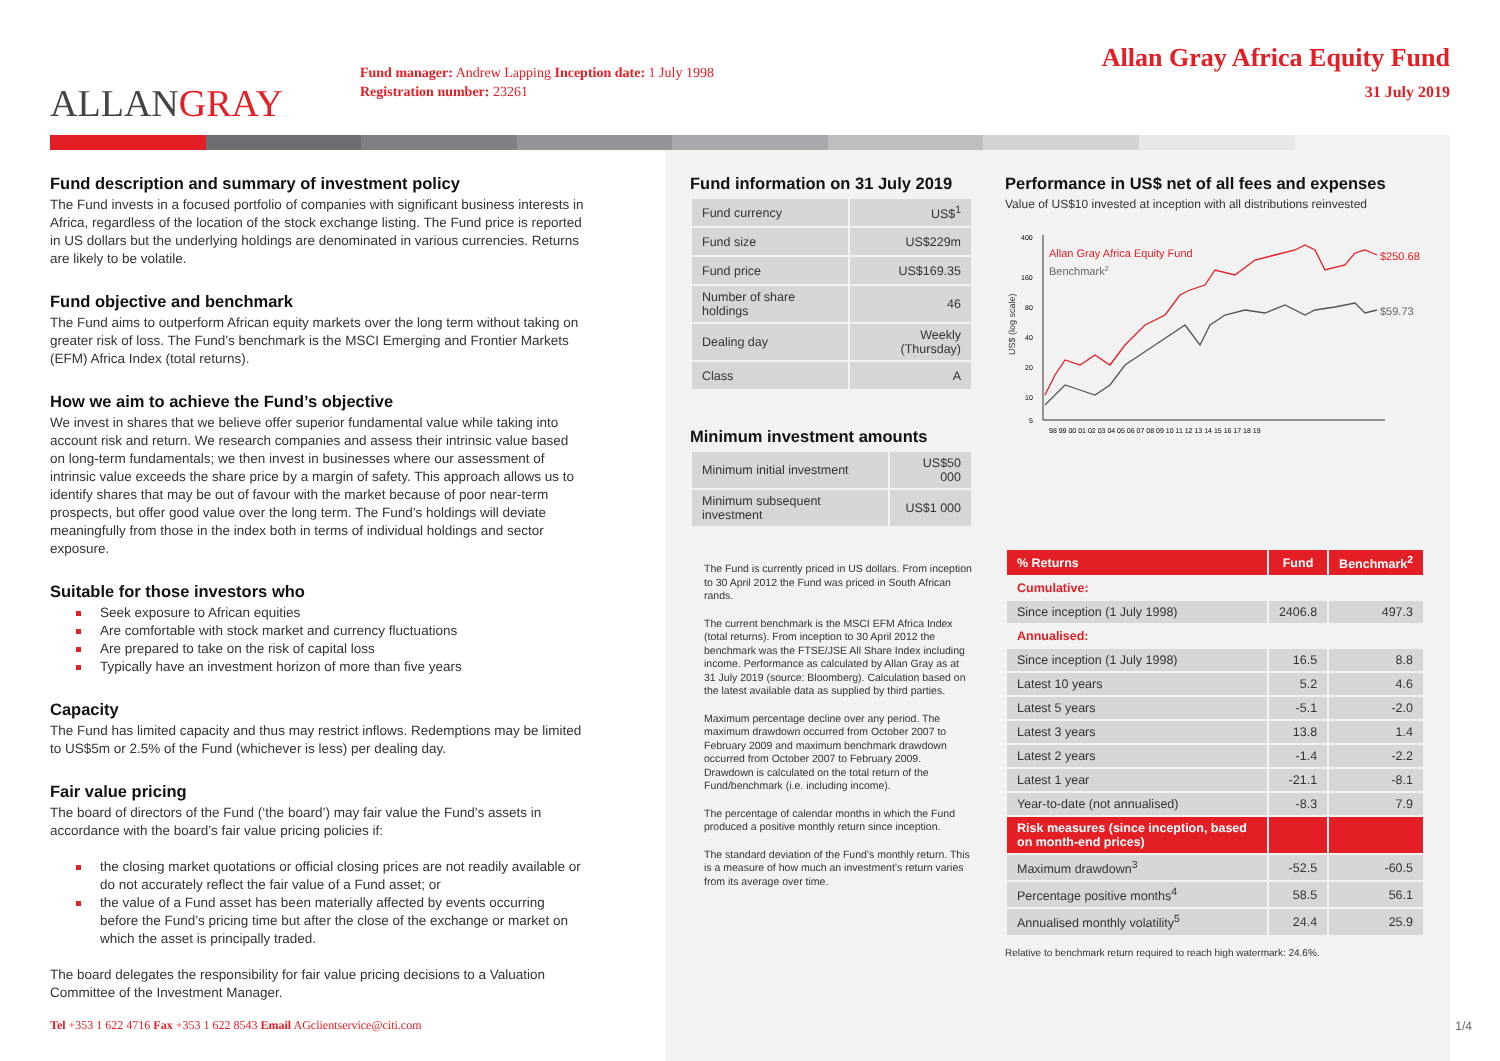ALLAN GRAY
Fund manager: Andrew Lapping Inception date: 1 July 1998
Registration number: 23261
Allan Gray Africa Equity Fund
31 July 2019
Fund description and summary of investment policy
The Fund invests in a focused portfolio of companies with significant business interests in Africa, regardless of the location of the stock exchange listing. The Fund price is reported in US dollars but the underlying holdings are denominated in various currencies. Returns are likely to be volatile.
Fund objective and benchmark
The Fund aims to outperform African equity markets over the long term without taking on greater risk of loss. The Fund’s benchmark is the MSCI Emerging and Frontier Markets (EFM) Africa Index (total returns).
How we aim to achieve the Fund’s objective
We invest in shares that we believe offer superior fundamental value while taking into account risk and return. We research companies and assess their intrinsic value based on long-term fundamentals; we then invest in businesses where our assessment of intrinsic value exceeds the share price by a margin of safety. This approach allows us to identify shares that may be out of favour with the market because of poor near-term prospects, but offer good value over the long term. The Fund’s holdings will deviate meaningfully from those in the index both in terms of individual holdings and sector exposure.
Suitable for those investors who
Seek exposure to African equities
Are comfortable with stock market and currency fluctuations
Are prepared to take on the risk of capital loss
Typically have an investment horizon of more than five years
Capacity
The Fund has limited capacity and thus may restrict inflows. Redemptions may be limited to US$5m or 2.5% of the Fund (whichever is less) per dealing day.
Fair value pricing
The board of directors of the Fund (‘the board’) may fair value the Fund’s assets in accordance with the board’s fair value pricing policies if:
the closing market quotations or official closing prices are not readily available or do not accurately reflect the fair value of a Fund asset; or
the value of a Fund asset has been materially affected by events occurring before the Fund’s pricing time but after the close of the exchange or market on which the asset is principally traded.
The board delegates the responsibility for fair value pricing decisions to a Valuation Committee of the Investment Manager.
Fund information on 31 July 2019
| Fund currency | US$<sup>1</sup> |
| Fund size | US$229m |
| Fund price | US$169.35 |
| Number of share holdings | 46 |
| Dealing day | Weekly (Thursday) |
| Class | A |
Minimum investment amounts
| Minimum initial investment | US$50 000 |
| Minimum subsequent investment | US$1 000 |
The Fund is currently priced in US dollars. From inception to 30 April 2012 the Fund was priced in South African rands.
The current benchmark is the MSCI EFM Africa Index (total returns). From inception to 30 April 2012 the benchmark was the FTSE/JSE All Share Index including income. Performance as calculated by Allan Gray as at 31 July 2019 (source: Bloomberg). Calculation based on the latest available data as supplied by third parties.
Maximum percentage decline over any period. The maximum drawdown occurred from October 2007 to February 2009 and maximum benchmark drawdown occurred from October 2007 to February 2009. Drawdown is calculated on the total return of the Fund/benchmark (i.e. including income).
The percentage of calendar months in which the Fund produced a positive monthly return since inception.
The standard deviation of the Fund’s monthly return. This is a measure of how much an investment’s return varies from its average over time.
Performance in US$ net of all fees and expenses
Value of US$10 invested at inception with all distributions reinvested
US$ (log scale)
400
160
80
40
20
10
5
98 99 00 01 02 03 04 05 06 07 08 09 10 11 12 13 14 15 16 17 18 19
Allan Gray Africa Equity Fund
Benchmark2
$250.68
$59.73
| % Returns | Fund | Benchmark<sup>2</sup> |
| --- | --- | --- |
| Cumulative: | | |
| Since inception (1 July 1998) | 2406.8 | 497.3 |
| Annualised: | | |
| Since inception (1 July 1998) | 16.5 | 8.8 |
| Latest 10 years | 5.2 | 4.6 |
| Latest 5 years | -5.1 | -2.0 |
| Latest 3 years | 13.8 | 1.4 |
| Latest 2 years | -1.4 | -2.2 |
| Latest 1 year | -21.1 | -8.1 |
| Year-to-date (not annualised) | -8.3 | 7.9 |
| Risk measures (since inception, based on month-end prices) | | |
| Maximum drawdown<sup>3</sup> | -52.5 | -60.5 |
| Percentage positive months<sup>4</sup> | 58.5 | 56.1 |
| Annualised monthly volatility<sup>5</sup> | 24.4 | 25.9 |
Relative to benchmark return required to reach high watermark: 24.6%.
Tel +353 1 622 4716 Fax +353 1 622 8543 Email AGclientservice@citi.com
1/4